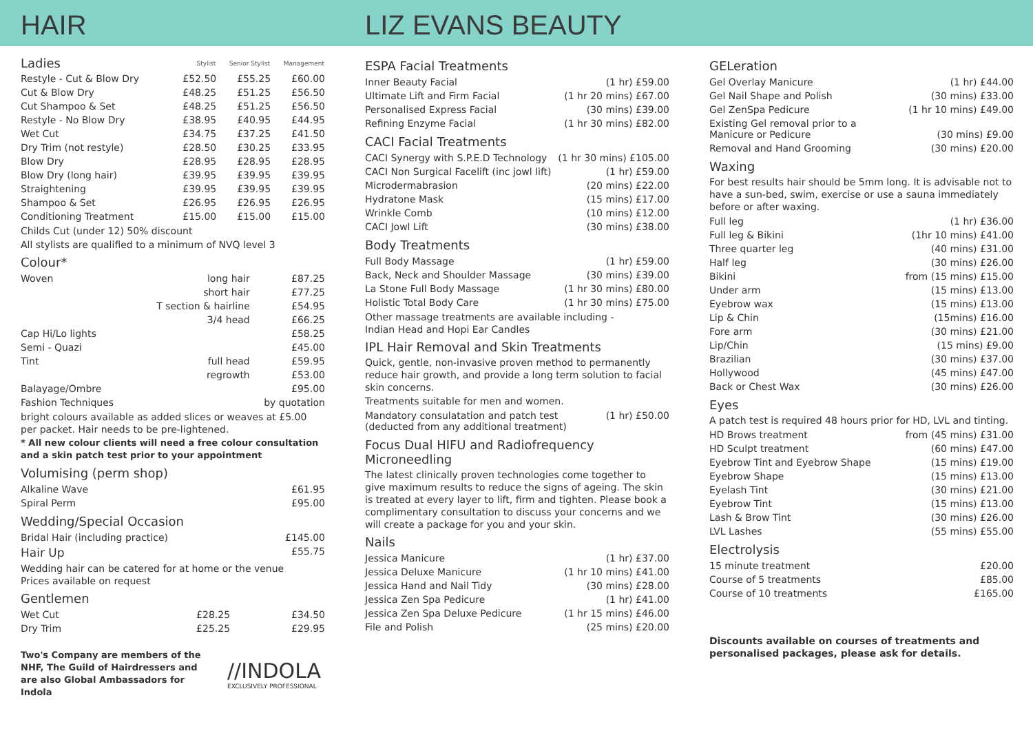HAIR LIZ EVANS BEAUTY
| Ladies | Stylist | Senior Stylist | Management |
| Restyle - Cut & Blow Dry | £52.50 | £55.25 | £60.00 |
| Cut & Blow Dry | £48.25 | £51.25 | £56.50 |
| Cut Shampoo & Set | £48.25 | £51.25 | £56.50 |
| Restyle - No Blow Dry | £38.95 | £40.95 | £44.95 |
| Wet Cut | £34.75 | £37.25 | £41.50 |
| Dry Trim (not restyle) | £28.50 | £30.25 | £33.95 |
| Blow Dry | £28.95 | £28.95 | £28.95 |
| Blow Dry (long hair) | £39.95 | £39.95 | £39.95 |
| Straightening | £39.95 | £39.95 | £39.95 |
| Shampoo & Set | £26.95 | £26.95 | £26.95 |
| Conditioning Treatment | £15.00 | £15.00 | £15.00 |
Childs Cut (under 12) 50% discount
All stylists are qualified to a minimum of NVQ level 3
Colour*
| Woven | long hair | £87.25 |
| | short hair | £77.25 |
| | T section & hairline | £54.95 |
| | 3/4 head | £66.25 |
| Cap Hi/Lo lights | | £58.25 |
| Semi - Quazi | | £45.00 |
| Tint | full head | £59.95 |
| | regrowth | £53.00 |
| Balayage/Ombre | | £95.00 |
| Fashion Techniques | | by quotation |
bright colours available as added slices or weaves at £5.00 per packet. Hair needs to be pre-lightened.
* All new colour clients will need a free colour consultation and a skin patch test prior to your appointment
Volumising (perm shop)
| Alkaline Wave | £61.95 |
| Spiral Perm | £95.00 |
Wedding/Special Occasion
| Bridal Hair (including practice) | £145.00 |
| Hair Up | £55.75 |
Wedding hair can be catered for at home or the venue
Prices available on request
Gentlemen
| Wet Cut | £28.25 | £34.50 |
| Dry Trim | £25.25 | £29.95 |
Two's Company are members of the NHF, The Guild of Hairdressers and are also Global Ambassadors for Indola
//INDOLA
EXCLUSIVELY PROFESSIONAL
ESPA Facial Treatments
| Inner Beauty Facial | (1 hr) £59.00 |
| Ultimate Lift and Firm Facial | (1 hr 20 mins) £67.00 |
| Personalised Express Facial | (30 mins) £39.00 |
| Refining Enzyme Facial | (1 hr 30 mins) £82.00 |
CACI Facial Treatments
| CACI Synergy with S.P.E.D Technology | (1 hr 30 mins) £105.00 |
| CACI Non Surgical Facelift (inc jowl lift) | (1 hr) £59.00 |
| Microdermabrasion | (20 mins) £22.00 |
| Hydratone Mask | (15 mins) £17.00 |
| Wrinkle Comb | (10 mins) £12.00 |
| CACI Jowl Lift | (30 mins) £38.00 |
Body Treatments
| Full Body Massage | (1 hr) £59.00 |
| Back, Neck and Shoulder Massage | (30 mins) £39.00 |
| La Stone Full Body Massage | (1 hr 30 mins) £80.00 |
| Holistic Total Body Care | (1 hr 30 mins) £75.00 |
Other massage treatments are available including -
Indian Head and Hopi Ear Candles
IPL Hair Removal and Skin Treatments
Quick, gentle, non-invasive proven method to permanently reduce hair growth, and provide a long term solution to facial skin concerns.
Treatments suitable for men and women.
| Mandatory consulatation and patch test (deducted from any additional treatment) | (1 hr) £50.00 |
Focus Dual HIFU and Radiofrequency Microneedling
The latest clinically proven technologies come together to give maximum results to reduce the signs of ageing. The skin is treated at every layer to lift, firm and tighten. Please book a complimentary consultation to discuss your concerns and we will create a package for you and your skin.
Nails
| Jessica Manicure | (1 hr) £37.00 |
| Jessica Deluxe Manicure | (1 hr 10 mins) £41.00 |
| Jessica Hand and Nail Tidy | (30 mins) £28.00 |
| Jessica Zen Spa Pedicure | (1 hr) £41.00 |
| Jessica Zen Spa Deluxe Pedicure | (1 hr 15 mins) £46.00 |
| File and Polish | (25 mins) £20.00 |
GELeration
| Gel Overlay Manicure | (1 hr) £44.00 |
| Gel Nail Shape and Polish | (30 mins) £33.00 |
| Gel ZenSpa Pedicure | (1 hr 10 mins) £49.00 |
| Existing Gel removal prior to a Manicure or Pedicure | (30 mins) £9.00 |
| Removal and Hand Grooming | (30 mins) £20.00 |
Waxing
For best results hair should be 5mm long. It is advisable not to have a sun-bed, swim, exercise or use a sauna immediately before or after waxing.
| Full leg | (1 hr) £36.00 |
| Full leg & Bikini | (1hr 10 mins) £41.00 |
| Three quarter leg | (40 mins) £31.00 |
| Half leg | (30 mins) £26.00 |
| Bikini | from (15 mins) £15.00 |
| Under arm | (15 mins) £13.00 |
| Eyebrow wax | (15 mins) £13.00 |
| Lip & Chin | (15mins) £16.00 |
| Fore arm | (30 mins) £21.00 |
| Lip/Chin | (15 mins) £9.00 |
| Brazilian | (30 mins) £37.00 |
| Hollywood | (45 mins) £47.00 |
| Back or Chest Wax | (30 mins) £26.00 |
Eyes
A patch test is required 48 hours prior for HD, LVL and tinting.
| HD Brows treatment | from (45 mins) £31.00 |
| HD Sculpt treatment | (60 mins) £47.00 |
| Eyebrow Tint and Eyebrow Shape | (15 mins) £19.00 |
| Eyebrow Shape | (15 mins) £13.00 |
| Eyelash Tint | (30 mins) £21.00 |
| Eyebrow Tint | (15 mins) £13.00 |
| Lash & Brow Tint | (30 mins) £26.00 |
| LVL Lashes | (55 mins) £55.00 |
Electrolysis
| 15 minute treatment | £20.00 |
| Course of 5 treatments | £85.00 |
| Course of 10 treatments | £165.00 |
Discounts available on courses of treatments and personalised packages, please ask for details.